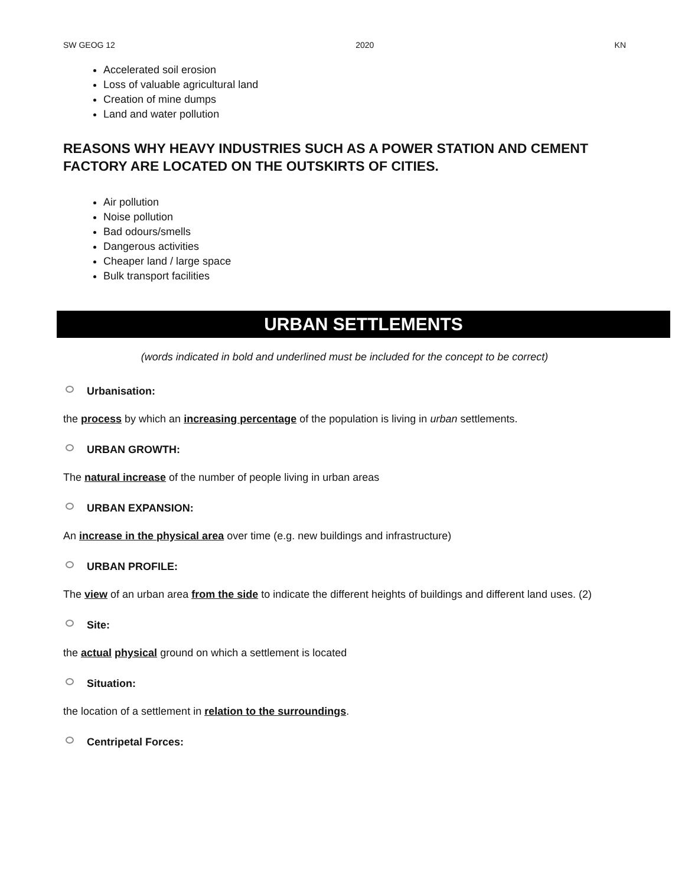SW GEOG 12 2020 KN
Accelerated soil erosion
Loss of valuable agricultural land
Creation of mine dumps
Land and water pollution
REASONS WHY HEAVY INDUSTRIES SUCH AS A POWER STATION AND CEMENT FACTORY ARE LOCATED ON THE OUTSKIRTS OF CITIES.
Air pollution
Noise pollution
Bad odours/smells
Dangerous activities
Cheaper land / large space
Bulk transport facilities
URBAN SETTLEMENTS
(words indicated in bold and underlined must be included for the concept to be correct)
Urbanisation:
the process by which an increasing percentage of the population is living in urban settlements.
URBAN GROWTH:
The natural increase of the number of people living in urban areas
URBAN EXPANSION:
An increase in the physical area over time (e.g. new buildings and infrastructure)
URBAN PROFILE:
The view of an urban area from the side to indicate the different heights of buildings and different land uses. (2)
Site:
the actual physical ground on which a settlement is located
Situation:
the location of a settlement in relation to the surroundings.
Centripetal Forces: